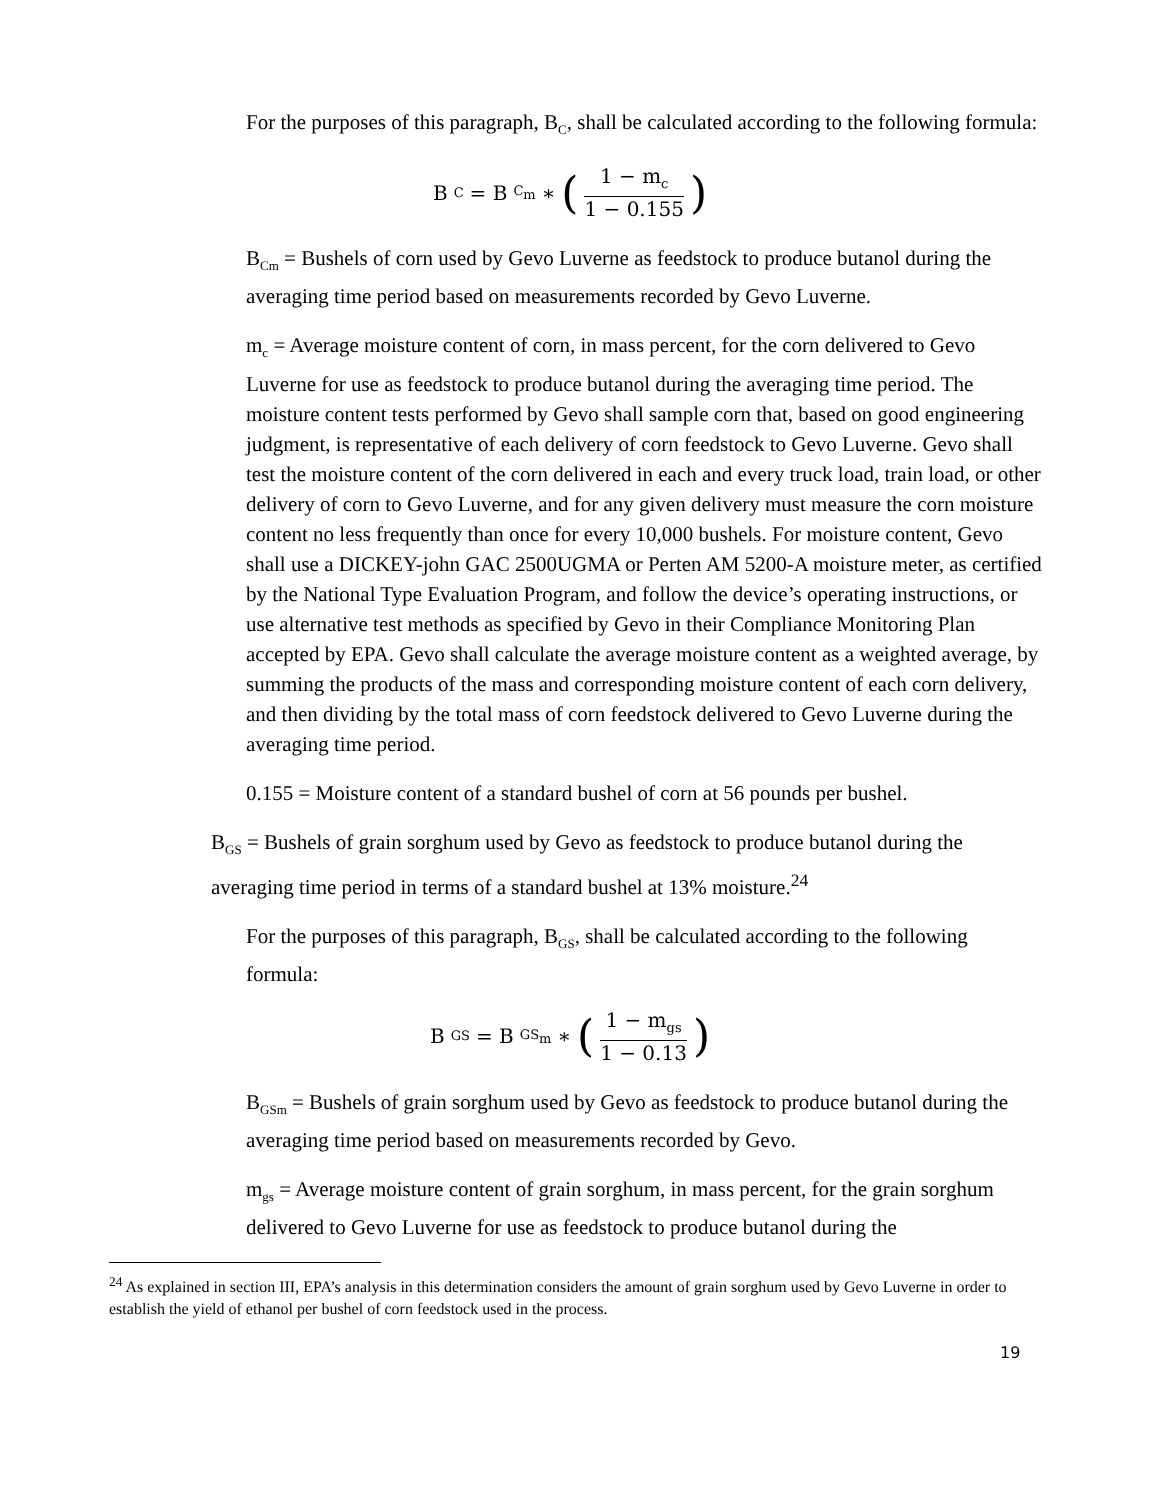For the purposes of this paragraph, B<sub>C</sub>, shall be calculated according to the following formula:
B<sub>C</sub> = B<sub>C<sub>m</sub></sub> ∗ (1 − m<sub>c</sub> 1 − 0.155)
B<sub>Cm</sub> = Bushels of corn used by Gevo Luverne as feedstock to produce butanol during the averaging time period based on measurements recorded by Gevo Luverne.
m<sub>c</sub> = Average moisture content of corn, in mass percent, for the corn delivered to Gevo Luverne for use as feedstock to produce butanol during the averaging time period. The moisture content tests performed by Gevo shall sample corn that, based on good engineering judgment, is representative of each delivery of corn feedstock to Gevo Luverne. Gevo shall test the moisture content of the corn delivered in each and every truck load, train load, or other delivery of corn to Gevo Luverne, and for any given delivery must measure the corn moisture content no less frequently than once for every 10,000 bushels. For moisture content, Gevo shall use a DICKEY-john GAC 2500UGMA or Perten AM 5200-A moisture meter, as certified by the National Type Evaluation Program, and follow the device’s operating instructions, or use alternative test methods as specified by Gevo in their Compliance Monitoring Plan accepted by EPA. Gevo shall calculate the average moisture content as a weighted average, by summing the products of the mass and corresponding moisture content of each corn delivery, and then dividing by the total mass of corn feedstock delivered to Gevo Luverne during the averaging time period.
0.155 = Moisture content of a standard bushel of corn at 56 pounds per bushel.
B<sub>GS</sub> = Bushels of grain sorghum used by Gevo as feedstock to produce butanol during the averaging time period in terms of a standard bushel at 13% moisture.<sup>24</sup>
For the purposes of this paragraph, B<sub>GS</sub>, shall be calculated according to the following formula:
B<sub>GS</sub> = B<sub>GS<sub>m</sub></sub> ∗ (1 − m<sub>gs</sub> 1 − 0.13)
B<sub>GSm</sub> = Bushels of grain sorghum used by Gevo as feedstock to produce butanol during the averaging time period based on measurements recorded by Gevo.
m<sub>gs</sub> = Average moisture content of grain sorghum, in mass percent, for the grain sorghum delivered to Gevo Luverne for use as feedstock to produce butanol during the
<sup>24</sup> As explained in section III, EPA’s analysis in this determination considers the amount of grain sorghum used by Gevo Luverne in order to establish the yield of ethanol per bushel of corn feedstock used in the process.
19